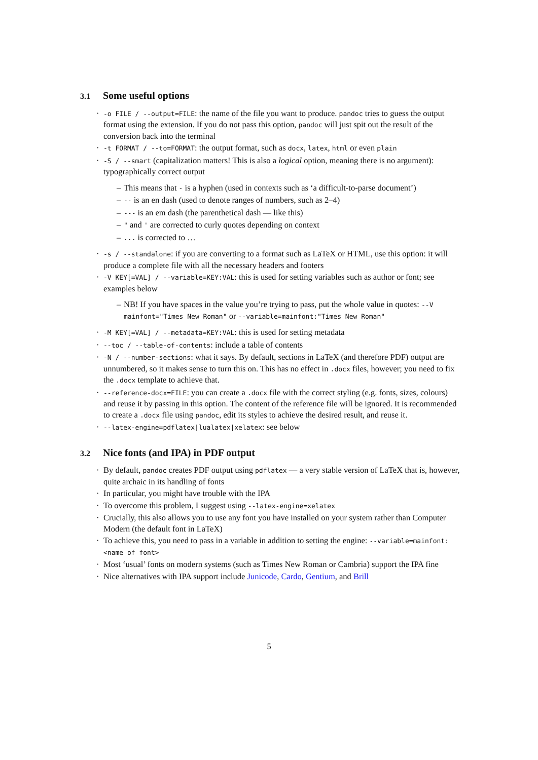3.1 Some useful options
· -o FILE / --output=FILE: the name of the file you want to produce. pandoc tries to guess the output format using the extension. If you do not pass this option, pandoc will just spit out the result of the conversion back into the terminal
· -t FORMAT / --to=FORMAT: the output format, such as docx, latex, html or even plain
· -S / --smart (capitalization matters! This is also a logical option, meaning there is no argument): typographically correct output
– This means that - is a hyphen (used in contexts such as ‘a difficult-to-parse document’)
– -- is an en dash (used to denote ranges of numbers, such as 2–4)
– --- is an em dash (the parenthetical dash — like this)
– " and ' are corrected to curly quotes depending on context
–... is corrected to …
· -s / --standalone: if you are converting to a format such as LaTeX or HTML, use this option: it will produce a complete file with all the necessary headers and footers
· -V KEY[=VAL] / --variable=KEY:VAL: this is used for setting variables such as author or font; see examples below
– NB! If you have spaces in the value you’re trying to pass, put the whole value in quotes: --V mainfont="Times New Roman" or --variable=mainfont:"Times New Roman"
· -M KEY[=VAL] / --metadata=KEY:VAL: this is used for setting metadata
· --toc / --table-of-contents: include a table of contents
· -N / --number-sections: what it says. By default, sections in LaTeX (and therefore PDF) output are unnumbered, so it makes sense to turn this on. This has no effect in .docx files, however; you need to fix the .docx template to achieve that.
· --reference-docx=FILE: you can create a .docx file with the correct styling (e.g. fonts, sizes, colours) and reuse it by passing in this option. The content of the reference file will be ignored. It is recommended to create a .docx file using pandoc, edit its styles to achieve the desired result, and reuse it.
· --latex-engine=pdflatex|lualatex|xelatex: see below
3.2 Nice fonts (and IPA) in PDF output
· By default, pandoc creates PDF output using pdflatex — a very stable version of LaTeX that is, however, quite archaic in its handling of fonts
· In particular, you might have trouble with the IPA
· To overcome this problem, I suggest using --latex-engine=xelatex
· Crucially, this also allows you to use any font you have installed on your system rather than Computer Modern (the default font in LaTeX)
· To achieve this, you need to pass in a variable in addition to setting the engine: --variable=mainfont:<name of font>
· Most ‘usual’ fonts on modern systems (such as Times New Roman or Cambria) support the IPA fine
· Nice alternatives with IPA support include Junicode, Cardo, Gentium, and Brill
5